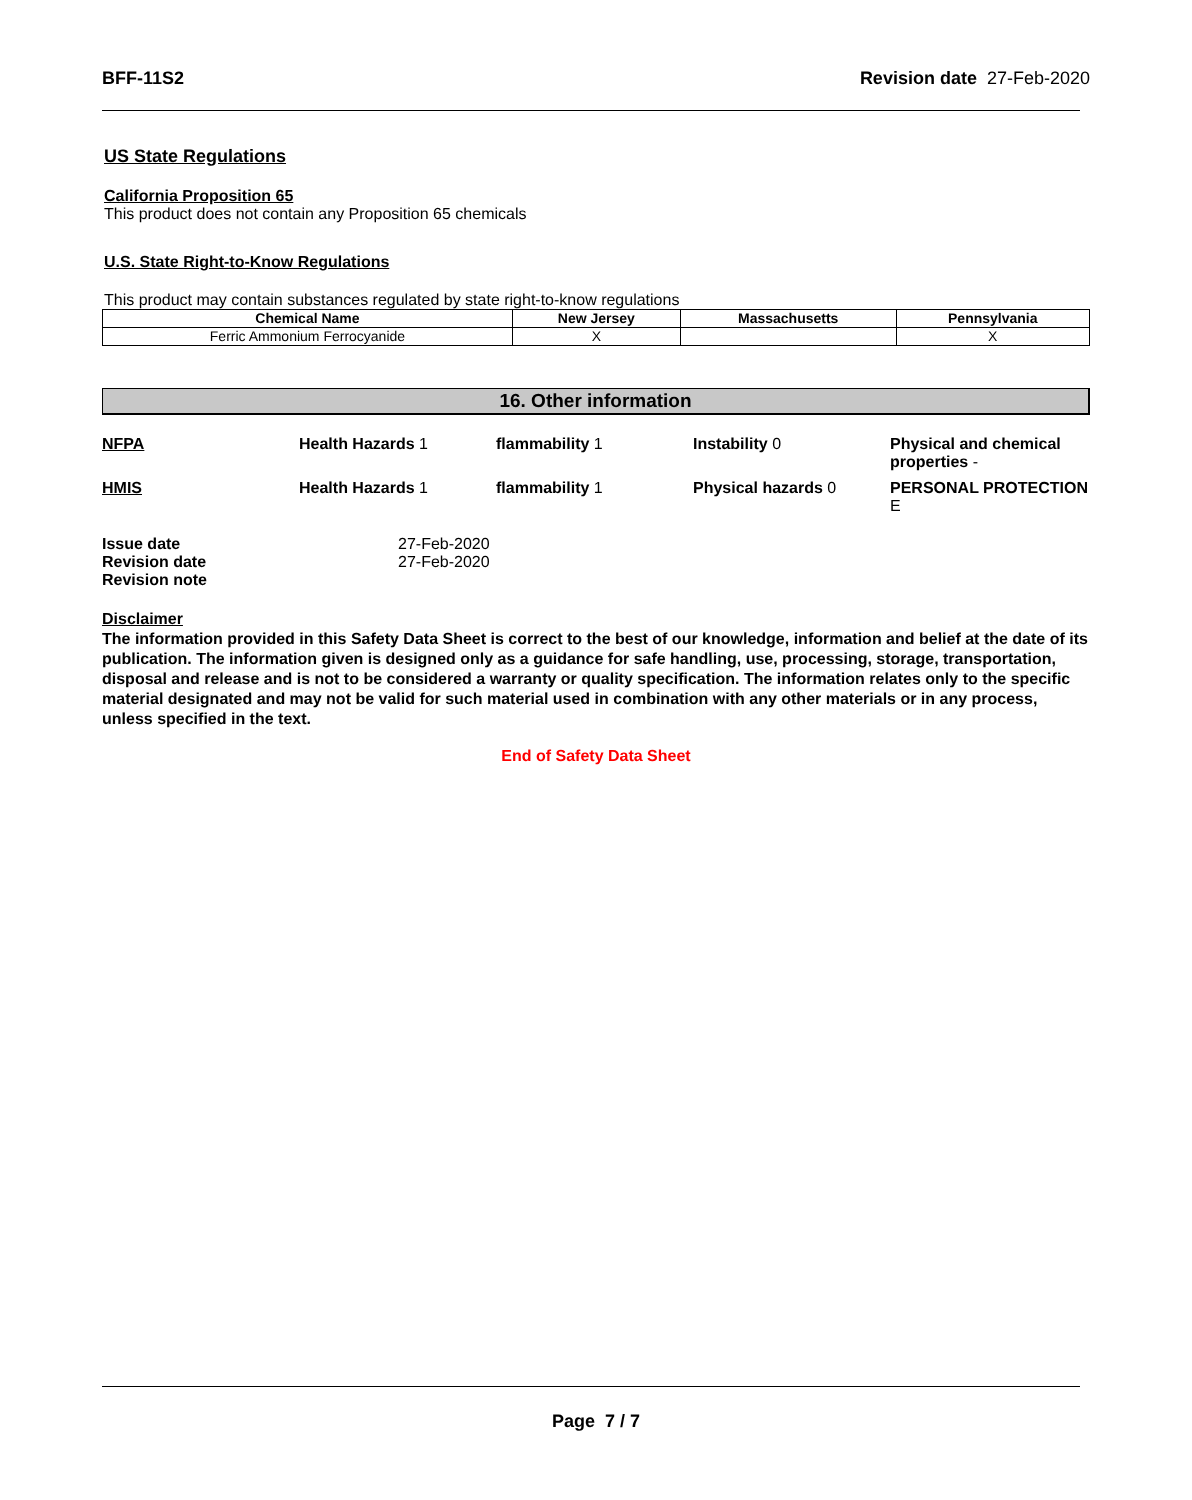BFF-11S2 Revision date 27-Feb-2020
US State Regulations
California Proposition 65
This product does not contain any Proposition 65 chemicals
U.S. State Right-to-Know Regulations
This product may contain substances regulated by state right-to-know regulations
| Chemical Name | New Jersey | Massachusetts | Pennsylvania |
| --- | --- | --- | --- |
| Ferric Ammonium Ferrocyanide | X | | X |
16. Other information
NFPA
Health Hazards 1
flammability 1
Instability 0
Physical and chemical properties -
HMIS
Health Hazards 1
flammability 1
Physical hazards 0
PERSONAL PROTECTION E
| Issue date | 27-Feb-2020 |
| Revision date | 27-Feb-2020 |
| Revision note | |
Disclaimer
The information provided in this Safety Data Sheet is correct to the best of our knowledge, information and belief at the date of its publication. The information given is designed only as a guidance for safe handling, use, processing, storage, transportation, disposal and release and is not to be considered a warranty or quality specification. The information relates only to the specific material designated and may not be valid for such material used in combination with any other materials or in any process, unless specified in the text.
End of Safety Data Sheet
Page 7 / 7